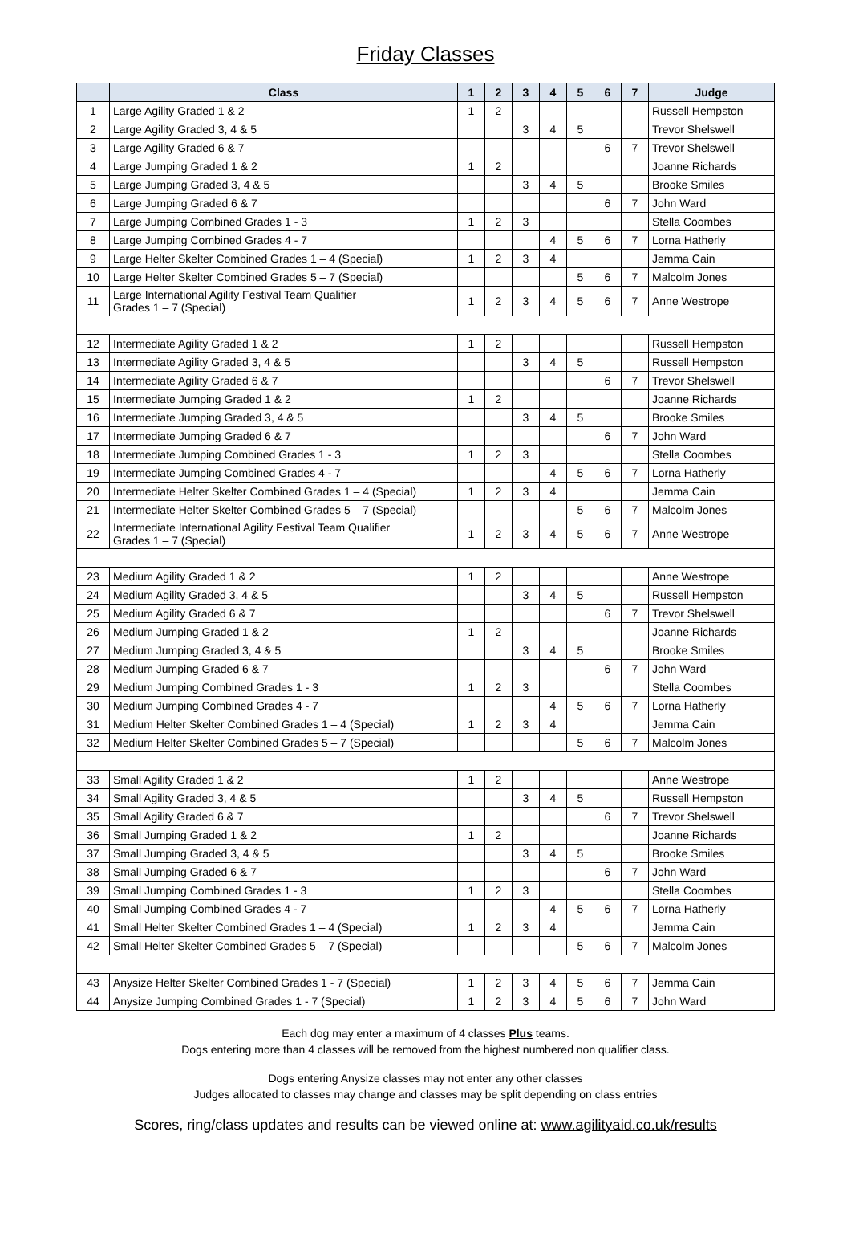Friday Classes
| | Class | 1 | 2 | 3 | 4 | 5 | 6 | 7 | Judge |
| --- | --- | --- | --- | --- | --- | --- | --- | --- | --- |
| 1 | Large Agility Graded 1 & 2 | 1 | 2 | | | | | | Russell Hempston |
| 2 | Large Agility Graded 3, 4 & 5 | | | 3 | 4 | 5 | | | Trevor Shelswell |
| 3 | Large Agility Graded 6 & 7 | | | | | | 6 | 7 | Trevor Shelswell |
| 4 | Large Jumping Graded 1 & 2 | 1 | 2 | | | | | | Joanne Richards |
| 5 | Large Jumping Graded 3, 4 & 5 | | | 3 | 4 | 5 | | | Brooke Smiles |
| 6 | Large Jumping Graded 6 & 7 | | | | | | 6 | 7 | John Ward |
| 7 | Large Jumping Combined Grades 1 - 3 | 1 | 2 | 3 | | | | | Stella Coombes |
| 8 | Large Jumping Combined Grades 4 - 7 | | | | 4 | 5 | 6 | 7 | Lorna Hatherly |
| 9 | Large Helter Skelter Combined Grades 1 – 4 (Special) | 1 | 2 | 3 | 4 | | | | Jemma Cain |
| 10 | Large Helter Skelter Combined Grades 5 – 7 (Special) | | | | | 5 | 6 | 7 | Malcolm Jones |
| 11 | Large International Agility Festival Team Qualifier Grades 1 – 7 (Special) | 1 | 2 | 3 | 4 | 5 | 6 | 7 | Anne Westrope |
| 12 | Intermediate Agility Graded 1 & 2 | 1 | 2 | | | | | | Russell Hempston |
| 13 | Intermediate Agility Graded 3, 4 & 5 | | | 3 | 4 | 5 | | | Russell Hempston |
| 14 | Intermediate Agility Graded 6 & 7 | | | | | | 6 | 7 | Trevor Shelswell |
| 15 | Intermediate Jumping Graded 1 & 2 | 1 | 2 | | | | | | Joanne Richards |
| 16 | Intermediate Jumping Graded 3, 4 & 5 | | | 3 | 4 | 5 | | | Brooke Smiles |
| 17 | Intermediate Jumping Graded 6 & 7 | | | | | | 6 | 7 | John Ward |
| 18 | Intermediate Jumping Combined Grades 1 - 3 | 1 | 2 | 3 | | | | | Stella Coombes |
| 19 | Intermediate Jumping Combined Grades 4 - 7 | | | | 4 | 5 | 6 | 7 | Lorna Hatherly |
| 20 | Intermediate Helter Skelter Combined Grades 1 – 4 (Special) | 1 | 2 | 3 | 4 | | | | Jemma Cain |
| 21 | Intermediate Helter Skelter Combined Grades 5 – 7 (Special) | | | | | 5 | 6 | 7 | Malcolm Jones |
| 22 | Intermediate International Agility Festival Team Qualifier Grades 1 – 7 (Special) | 1 | 2 | 3 | 4 | 5 | 6 | 7 | Anne Westrope |
| 23 | Medium Agility Graded 1 & 2 | 1 | 2 | | | | | | Anne Westrope |
| 24 | Medium Agility Graded 3, 4 & 5 | | | 3 | 4 | 5 | | | Russell Hempston |
| 25 | Medium Agility Graded 6 & 7 | | | | | | 6 | 7 | Trevor Shelswell |
| 26 | Medium Jumping Graded 1 & 2 | 1 | 2 | | | | | | Joanne Richards |
| 27 | Medium Jumping Graded 3, 4 & 5 | | | 3 | 4 | 5 | | | Brooke Smiles |
| 28 | Medium Jumping Graded 6 & 7 | | | | | | 6 | 7 | John Ward |
| 29 | Medium Jumping Combined Grades 1 - 3 | 1 | 2 | 3 | | | | | Stella Coombes |
| 30 | Medium Jumping Combined Grades 4 - 7 | | | | 4 | 5 | 6 | 7 | Lorna Hatherly |
| 31 | Medium Helter Skelter Combined Grades 1 – 4 (Special) | 1 | 2 | 3 | 4 | | | | Jemma Cain |
| 32 | Medium Helter Skelter Combined Grades 5 – 7 (Special) | | | | | 5 | 6 | 7 | Malcolm Jones |
| 33 | Small Agility Graded 1 & 2 | 1 | 2 | | | | | | Anne Westrope |
| 34 | Small Agility Graded 3, 4 & 5 | | | 3 | 4 | 5 | | | Russell Hempston |
| 35 | Small Agility Graded 6 & 7 | | | | | | 6 | 7 | Trevor Shelswell |
| 36 | Small Jumping Graded 1 & 2 | 1 | 2 | | | | | | Joanne Richards |
| 37 | Small Jumping Graded 3, 4 & 5 | | | 3 | 4 | 5 | | | Brooke Smiles |
| 38 | Small Jumping Graded 6 & 7 | | | | | | 6 | 7 | John Ward |
| 39 | Small Jumping Combined Grades 1 - 3 | 1 | 2 | 3 | | | | | Stella Coombes |
| 40 | Small Jumping Combined Grades 4 - 7 | | | | 4 | 5 | 6 | 7 | Lorna Hatherly |
| 41 | Small Helter Skelter Combined Grades 1 – 4 (Special) | 1 | 2 | 3 | 4 | | | | Jemma Cain |
| 42 | Small Helter Skelter Combined Grades 5 – 7 (Special) | | | | | 5 | 6 | 7 | Malcolm Jones |
| 43 | Anysize Helter Skelter Combined Grades 1 - 7 (Special) | 1 | 2 | 3 | 4 | 5 | 6 | 7 | Jemma Cain |
| 44 | Anysize Jumping Combined Grades 1 - 7 (Special) | 1 | 2 | 3 | 4 | 5 | 6 | 7 | John Ward |
Each dog may enter a maximum of 4 classes Plus teams.
Dogs entering more than 4 classes will be removed from the highest numbered non qualifier class.
Dogs entering Anysize classes may not enter any other classes
Judges allocated to classes may change and classes may be split depending on class entries
Scores, ring/class updates and results can be viewed online at: www.agilityaid.co.uk/results